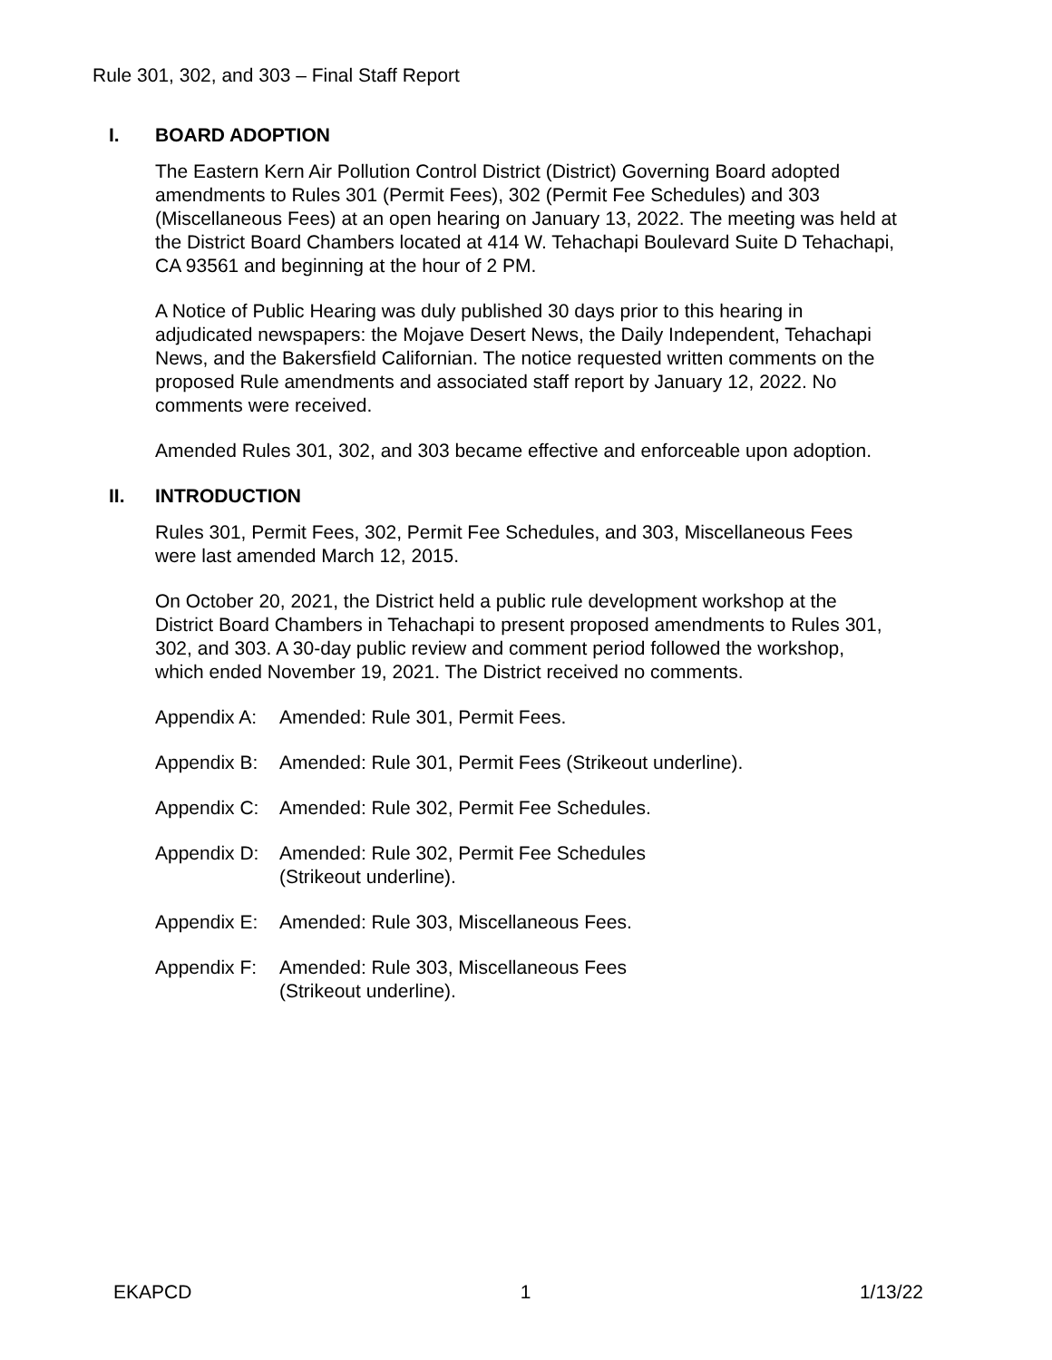Rule 301, 302, and 303 – Final Staff Report
I. BOARD ADOPTION
The Eastern Kern Air Pollution Control District (District) Governing Board adopted amendments to Rules 301 (Permit Fees), 302 (Permit Fee Schedules) and 303 (Miscellaneous Fees) at an open hearing on January 13, 2022. The meeting was held at the District Board Chambers located at 414 W. Tehachapi Boulevard Suite D Tehachapi, CA 93561 and beginning at the hour of 2 PM.
A Notice of Public Hearing was duly published 30 days prior to this hearing in adjudicated newspapers: the Mojave Desert News, the Daily Independent, Tehachapi News, and the Bakersfield Californian. The notice requested written comments on the proposed Rule amendments and associated staff report by January 12, 2022. No comments were received.
Amended Rules 301, 302, and 303 became effective and enforceable upon adoption.
II. INTRODUCTION
Rules 301, Permit Fees, 302, Permit Fee Schedules, and 303, Miscellaneous Fees were last amended March 12, 2015.
On October 20, 2021, the District held a public rule development workshop at the District Board Chambers in Tehachapi to present proposed amendments to Rules 301, 302, and 303. A 30-day public review and comment period followed the workshop, which ended November 19, 2021. The District received no comments.
Appendix A: Amended: Rule 301, Permit Fees.
Appendix B: Amended: Rule 301, Permit Fees (Strikeout underline).
Appendix C: Amended: Rule 302, Permit Fee Schedules.
Appendix D: Amended: Rule 302, Permit Fee Schedules
(Strikeout underline).
Appendix E: Amended: Rule 303, Miscellaneous Fees.
Appendix F: Amended: Rule 303, Miscellaneous Fees
(Strikeout underline).
EKAPCD 1 1/13/22